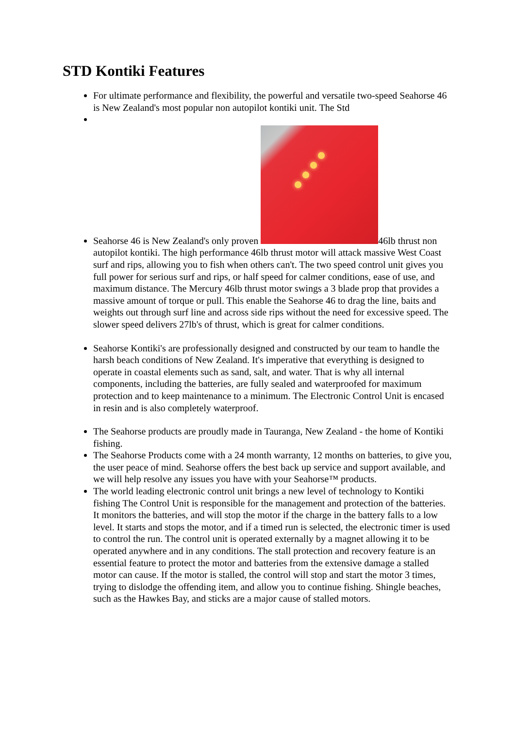STD Kontiki Features
For ultimate performance and flexibility, the powerful and versatile two-speed Seahorse 46 is New Zealand's most popular non autopilot kontiki unit. The Std
Seahorse 46 is New Zealand's only proven 46lb thrust non autopilot kontiki. The high performance 46lb thrust motor will attack massive West Coast surf and rips, allowing you to fish when others can't. The two speed control unit gives you full power for serious surf and rips, or half speed for calmer conditions, ease of use, and maximum distance. The Mercury 46lb thrust motor swings a 3 blade prop that provides a massive amount of torque or pull. This enable the Seahorse 46 to drag the line, baits and weights out through surf line and across side rips without the need for excessive speed. The slower speed delivers 27lb's of thrust, which is great for calmer conditions.
Seahorse Kontiki's are professionally designed and constructed by our team to handle the harsh beach conditions of New Zealand. It's imperative that everything is designed to operate in coastal elements such as sand, salt, and water. That is why all internal components, including the batteries, are fully sealed and waterproofed for maximum protection and to keep maintenance to a minimum. The Electronic Control Unit is encased in resin and is also completely waterproof.
The Seahorse products are proudly made in Tauranga, New Zealand - the home of Kontiki fishing.
The Seahorse Products come with a 24 month warranty, 12 months on batteries, to give you, the user peace of mind. Seahorse offers the best back up service and support available, and we will help resolve any issues you have with your Seahorse™ products.
The world leading electronic control unit brings a new level of technology to Kontiki fishing The Control Unit is responsible for the management and protection of the batteries. It monitors the batteries, and will stop the motor if the charge in the battery falls to a low level. It starts and stops the motor, and if a timed run is selected, the electronic timer is used to control the run. The control unit is operated externally by a magnet allowing it to be operated anywhere and in any conditions. The stall protection and recovery feature is an essential feature to protect the motor and batteries from the extensive damage a stalled motor can cause. If the motor is stalled, the control will stop and start the motor 3 times, trying to dislodge the offending item, and allow you to continue fishing. Shingle beaches, such as the Hawkes Bay, and sticks are a major cause of stalled motors.